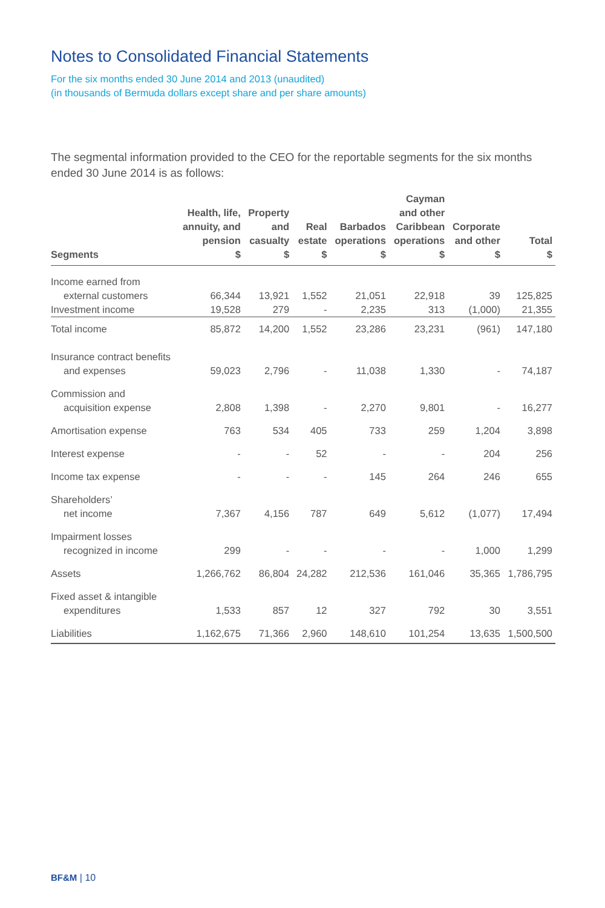Notes to Consolidated Financial Statements
For the six months ended 30 June 2014 and 2013 (unaudited)
(in thousands of Bermuda dollars except share and per share amounts)
The segmental information provided to the CEO for the reportable segments for the six months ended 30 June 2014 is as follows:
| Segments | Health, life, annuity, and pension $ | Property and casualty $ | Real estate $ | Barbados operations $ | Cayman and other Caribbean operations $ | Corporate and other $ | Total $ |
| --- | --- | --- | --- | --- | --- | --- | --- |
| Income earned from external customers | 66,344 | 13,921 | 1,552 | 21,051 | 22,918 | 39 | 125,825 |
| Investment income | 19,528 | 279 | - | 2,235 | 313 | (1,000) | 21,355 |
| Total income | 85,872 | 14,200 | 1,552 | 23,286 | 23,231 | (961) | 147,180 |
| Insurance contract benefits and expenses | 59,023 | 2,796 | - | 11,038 | 1,330 | - | 74,187 |
| Commission and acquisition expense | 2,808 | 1,398 | - | 2,270 | 9,801 | - | 16,277 |
| Amortisation expense | 763 | 534 | 405 | 733 | 259 | 1,204 | 3,898 |
| Interest expense | - | - | 52 | - | - | 204 | 256 |
| Income tax expense | - | - | - | 145 | 264 | 246 | 655 |
| Shareholders’ net income | 7,367 | 4,156 | 787 | 649 | 5,612 | (1,077) | 17,494 |
| Impairment losses recognized in income | 299 | - | - | - | - | 1,000 | 1,299 |
| Assets | 1,266,762 | 86,804 | 24,282 | 212,536 | 161,046 | 35,365 | 1,786,795 |
| Fixed asset & intangible expenditures | 1,533 | 857 | 12 | 327 | 792 | 30 | 3,551 |
| Liabilities | 1,162,675 | 71,366 | 2,960 | 148,610 | 101,254 | 13,635 | 1,500,500 |
BF&M | 10